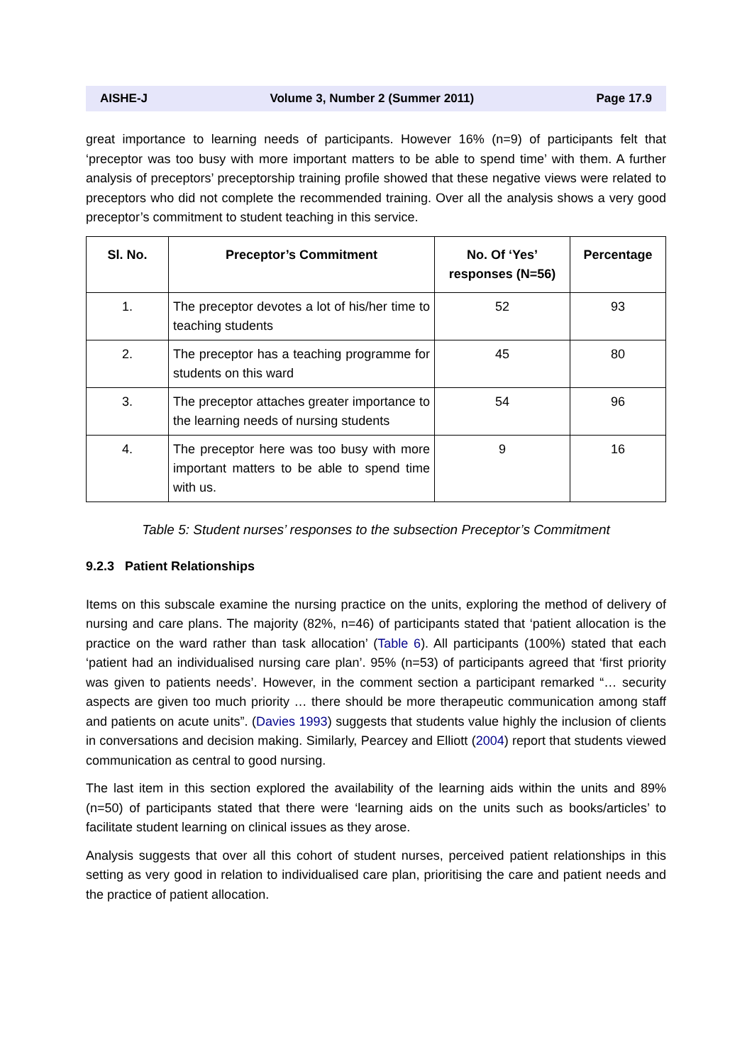AISHE-J Volume 3, Number 2 (Summer 2011) Page 17.9
great importance to learning needs of participants. However 16% (n=9) of participants felt that ‘preceptor was too busy with more important matters to be able to spend time’ with them. A further analysis of preceptors’ preceptorship training profile showed that these negative views were related to preceptors who did not complete the recommended training. Over all the analysis shows a very good preceptor’s commitment to student teaching in this service.
| Sl. No. | Preceptor’s Commitment | No. Of ‘Yes’ responses (N=56) | Percentage |
| --- | --- | --- | --- |
| 1. | The preceptor devotes a lot of his/her time to teaching students | 52 | 93 |
| 2. | The preceptor has a teaching programme for students on this ward | 45 | 80 |
| 3. | The preceptor attaches greater importance to the learning needs of nursing students | 54 | 96 |
| 4. | The preceptor here was too busy with more important matters to be able to spend time with us. | 9 | 16 |
Table 5: Student nurses’ responses to the subsection Preceptor’s Commitment
9.2.3 Patient Relationships
Items on this subscale examine the nursing practice on the units, exploring the method of delivery of nursing and care plans. The majority (82%, n=46) of participants stated that ‘patient allocation is the practice on the ward rather than task allocation’ (Table 6). All participants (100%) stated that each ‘patient had an individualised nursing care plan’. 95% (n=53) of participants agreed that ‘first priority was given to patients needs’. However, in the comment section a participant remarked “… security aspects are given too much priority … there should be more therapeutic communication among staff and patients on acute units”. (Davies 1993) suggests that students value highly the inclusion of clients in conversations and decision making. Similarly, Pearcey and Elliott (2004) report that students viewed communication as central to good nursing.
The last item in this section explored the availability of the learning aids within the units and 89% (n=50) of participants stated that there were ‘learning aids on the units such as books/articles’ to facilitate student learning on clinical issues as they arose.
Analysis suggests that over all this cohort of student nurses, perceived patient relationships in this setting as very good in relation to individualised care plan, prioritising the care and patient needs and the practice of patient allocation.